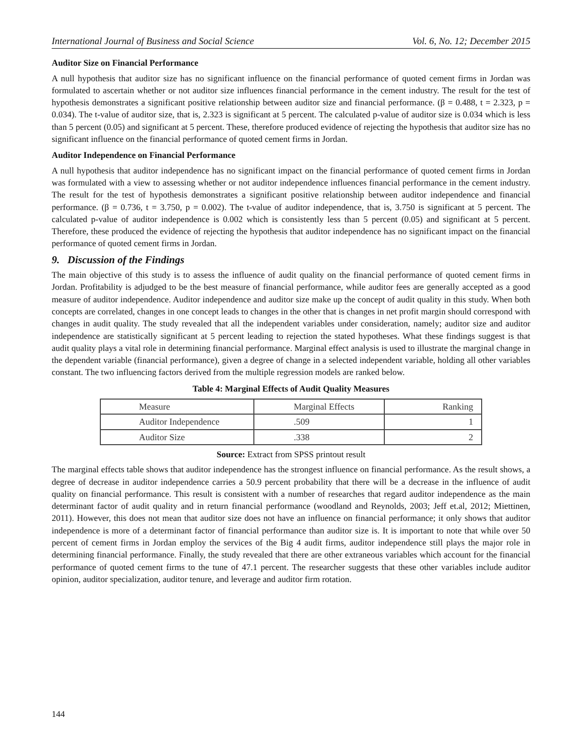International Journal of Business and Social Science Vol. 6, No. 12; December 2015
Auditor Size on Financial Performance
A null hypothesis that auditor size has no significant influence on the financial performance of quoted cement firms in Jordan was formulated to ascertain whether or not auditor size influences financial performance in the cement industry. The result for the test of hypothesis demonstrates a significant positive relationship between auditor size and financial performance. (β = 0.488, t = 2.323, p = 0.034). The t-value of auditor size, that is, 2.323 is significant at 5 percent. The calculated p-value of auditor size is 0.034 which is less than 5 percent (0.05) and significant at 5 percent. These, therefore produced evidence of rejecting the hypothesis that auditor size has no significant influence on the financial performance of quoted cement firms in Jordan.
Auditor Independence on Financial Performance
A null hypothesis that auditor independence has no significant impact on the financial performance of quoted cement firms in Jordan was formulated with a view to assessing whether or not auditor independence influences financial performance in the cement industry. The result for the test of hypothesis demonstrates a significant positive relationship between auditor independence and financial performance. (β = 0.736, t = 3.750, p = 0.002). The t-value of auditor independence, that is, 3.750 is significant at 5 percent. The calculated p-value of auditor independence is 0.002 which is consistently less than 5 percent (0.05) and significant at 5 percent. Therefore, these produced the evidence of rejecting the hypothesis that auditor independence has no significant impact on the financial performance of quoted cement firms in Jordan.
9. Discussion of the Findings
The main objective of this study is to assess the influence of audit quality on the financial performance of quoted cement firms in Jordan. Profitability is adjudged to be the best measure of financial performance, while auditor fees are generally accepted as a good measure of auditor independence. Auditor independence and auditor size make up the concept of audit quality in this study. When both concepts are correlated, changes in one concept leads to changes in the other that is changes in net profit margin should correspond with changes in audit quality. The study revealed that all the independent variables under consideration, namely; auditor size and auditor independence are statistically significant at 5 percent leading to rejection the stated hypotheses. What these findings suggest is that audit quality plays a vital role in determining financial performance. Marginal effect analysis is used to illustrate the marginal change in the dependent variable (financial performance), given a degree of change in a selected independent variable, holding all other variables constant. The two influencing factors derived from the multiple regression models are ranked below.
Table 4: Marginal Effects of Audit Quality Measures
| Measure | Marginal Effects | Ranking |
| --- | --- | --- |
| Auditor Independence | .509 | 1 |
| Auditor Size | .338 | 2 |
Source: Extract from SPSS printout result
The marginal effects table shows that auditor independence has the strongest influence on financial performance. As the result shows, a degree of decrease in auditor independence carries a 50.9 percent probability that there will be a decrease in the influence of audit quality on financial performance. This result is consistent with a number of researches that regard auditor independence as the main determinant factor of audit quality and in return financial performance (woodland and Reynolds, 2003; Jeff et.al, 2012; Miettinen, 2011). However, this does not mean that auditor size does not have an influence on financial performance; it only shows that auditor independence is more of a determinant factor of financial performance than auditor size is. It is important to note that while over 50 percent of cement firms in Jordan employ the services of the Big 4 audit firms, auditor independence still plays the major role in determining financial performance. Finally, the study revealed that there are other extraneous variables which account for the financial performance of quoted cement firms to the tune of 47.1 percent. The researcher suggests that these other variables include auditor opinion, auditor specialization, auditor tenure, and leverage and auditor firm rotation.
144